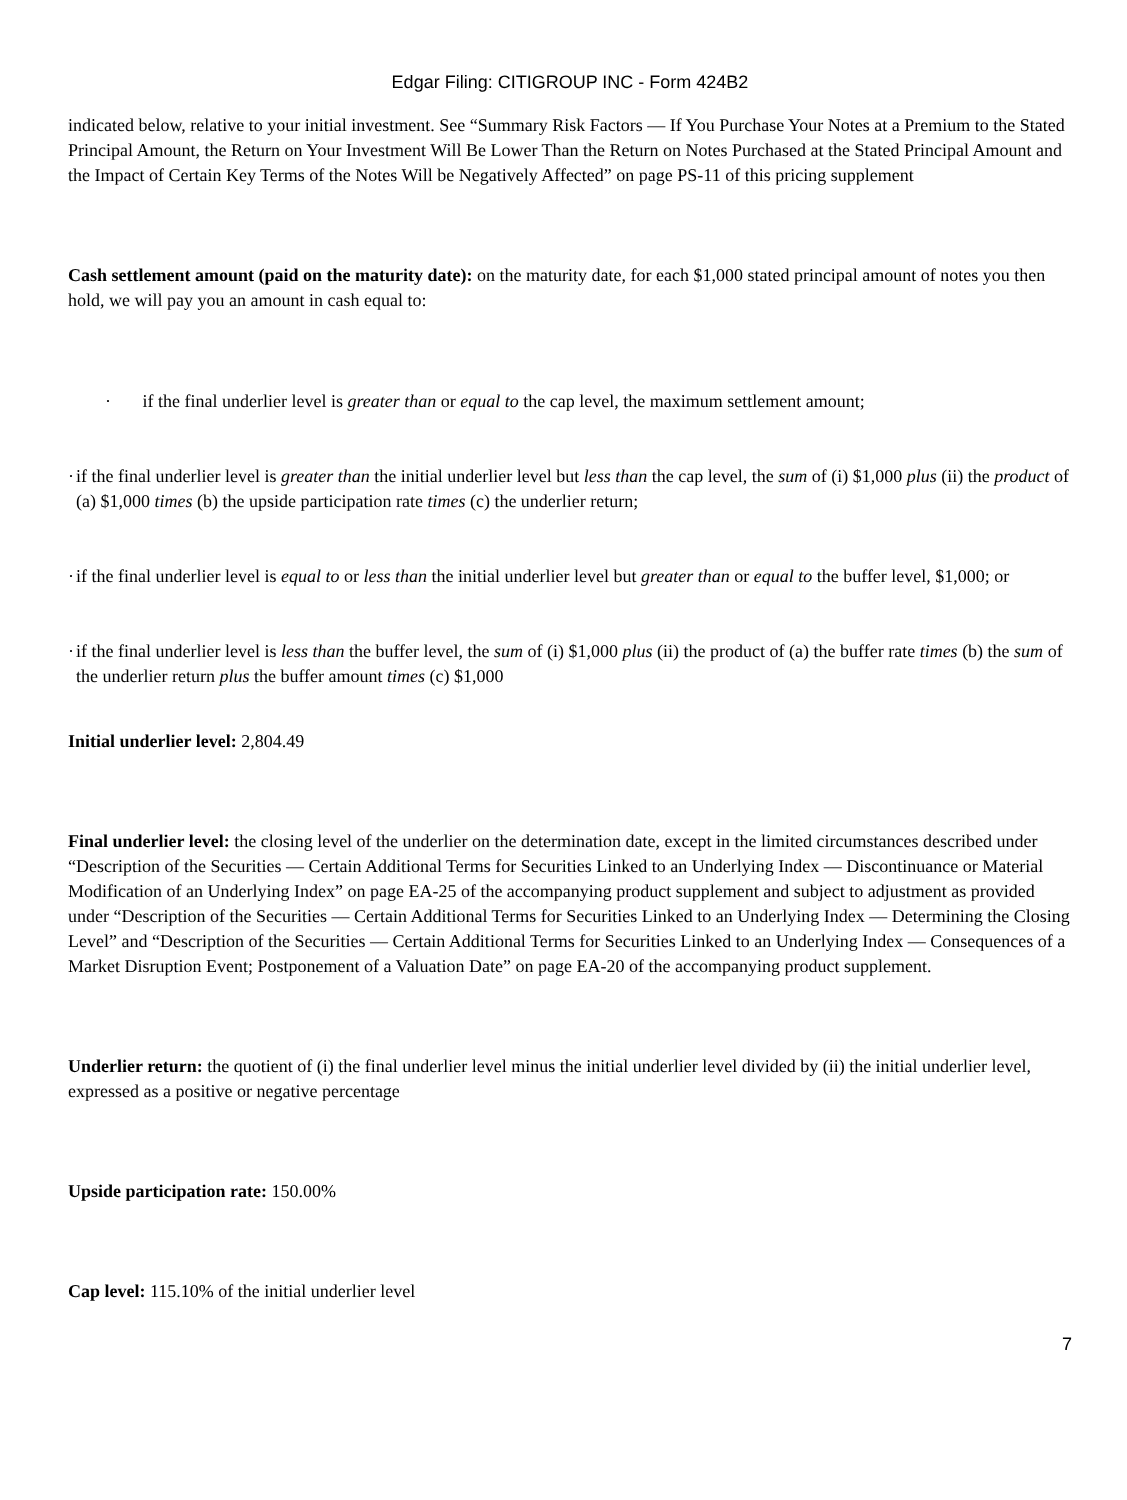Edgar Filing: CITIGROUP INC - Form 424B2
indicated below, relative to your initial investment. See “Summary Risk Factors — If You Purchase Your Notes at a Premium to the Stated Principal Amount, the Return on Your Investment Will Be Lower Than the Return on Notes Purchased at the Stated Principal Amount and the Impact of Certain Key Terms of the Notes Will be Negatively Affected” on page PS-11 of this pricing supplement
Cash settlement amount (paid on the maturity date): on the maturity date, for each $1,000 stated principal amount of notes you then hold, we will pay you an amount in cash equal to:
· if the final underlier level is greater than or equal to the cap level, the maximum settlement amount;
·
if the final underlier level is greater than the initial underlier level but less than the cap level, the sum of (i) $1,000 plus (ii) the product of (a) $1,000 times (b) the upside participation rate times (c) the underlier return;
·
if the final underlier level is equal to or less than the initial underlier level but greater than or equal to the buffer level, $1,000; or
·
if the final underlier level is less than the buffer level, the sum of (i) $1,000 plus (ii) the product of (a) the buffer rate times (b) the sum of the underlier return plus the buffer amount times (c) $1,000
Initial underlier level: 2,804.49
Final underlier level: the closing level of the underlier on the determination date, except in the limited circumstances described under “Description of the Securities — Certain Additional Terms for Securities Linked to an Underlying Index — Discontinuance or Material Modification of an Underlying Index” on page EA-25 of the accompanying product supplement and subject to adjustment as provided under “Description of the Securities — Certain Additional Terms for Securities Linked to an Underlying Index — Determining the Closing Level” and “Description of the Securities — Certain Additional Terms for Securities Linked to an Underlying Index — Consequences of a Market Disruption Event; Postponement of a Valuation Date” on page EA-20 of the accompanying product supplement.
Underlier return: the quotient of (i) the final underlier level minus the initial underlier level divided by (ii) the initial underlier level, expressed as a positive or negative percentage
Upside participation rate: 150.00%
Cap level: 115.10% of the initial underlier level
7